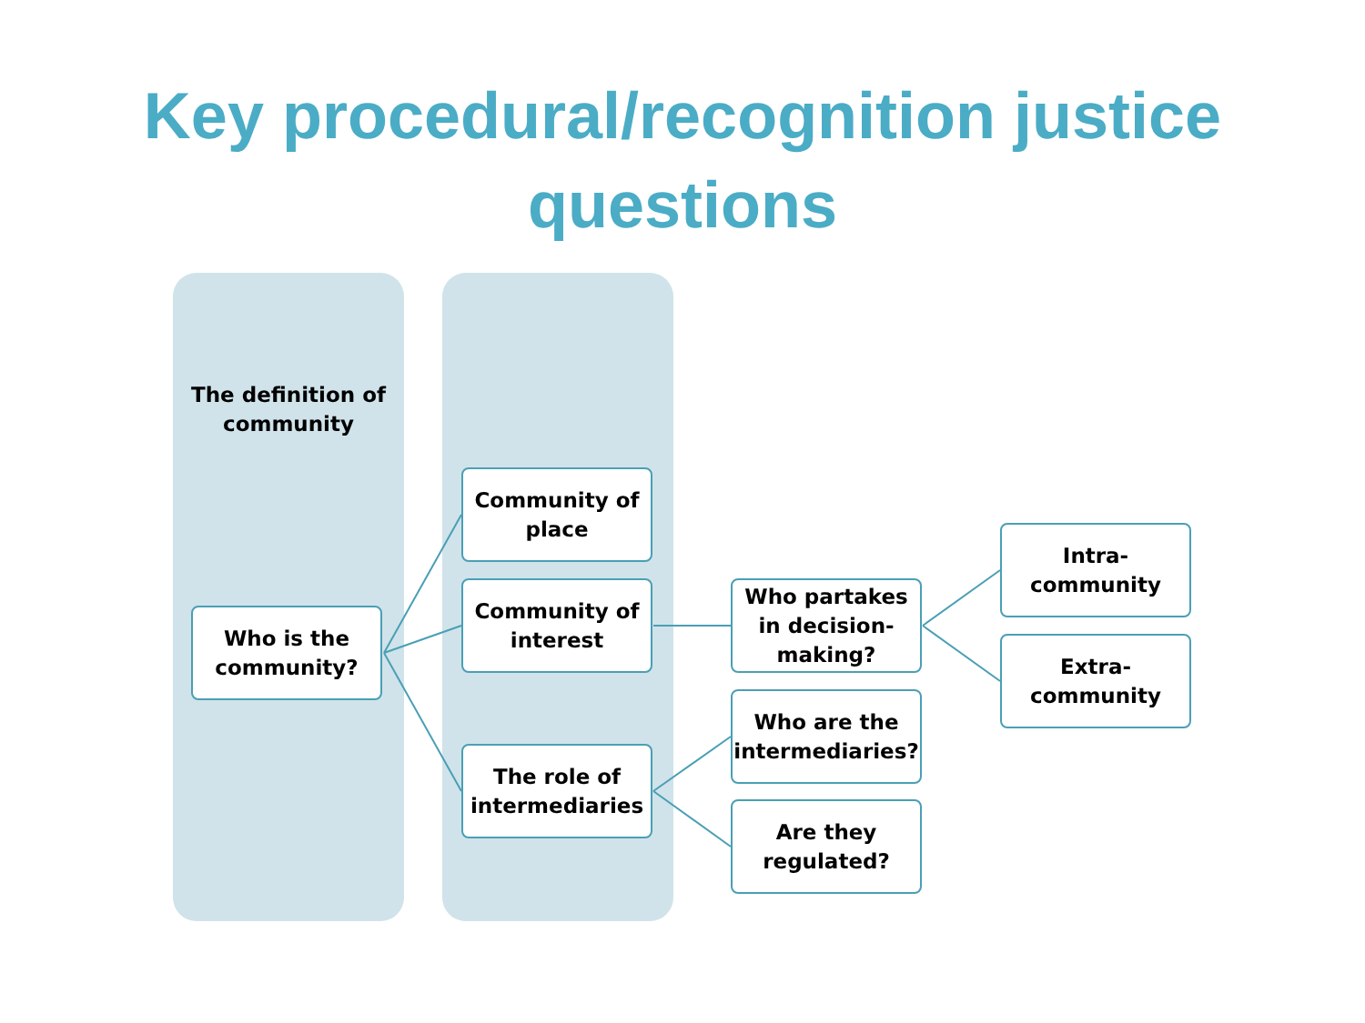Key procedural/recognition justice
questions
The definition of community
Who is the community?
Community of place
Community of interest
The role of intermediaries
Who partakes in decision-making?
Who are the intermediaries?
Are they regulated?
Intra-community
Extra-community